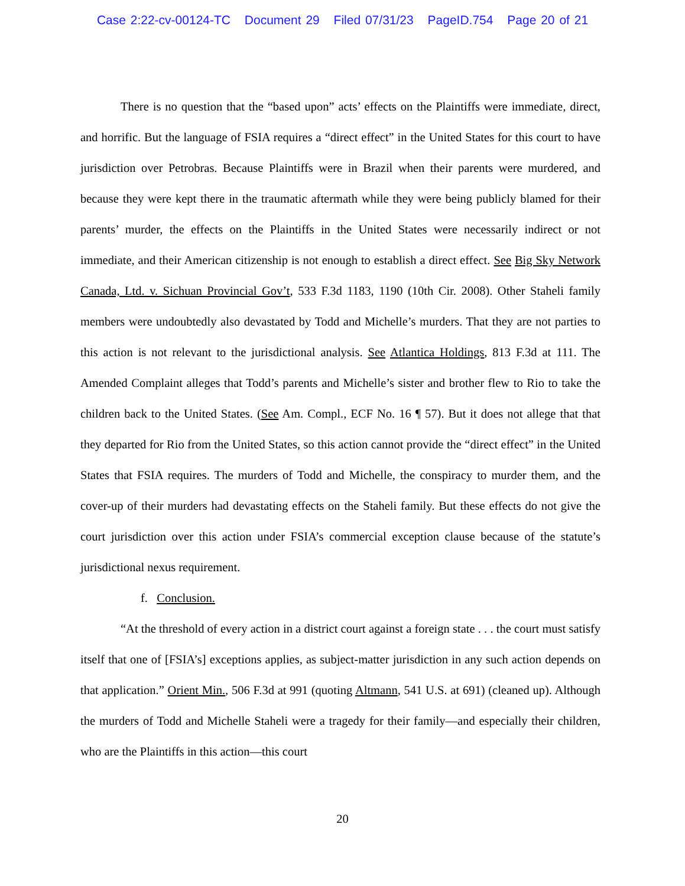Case 2:22-cv-00124-TC Document 29 Filed 07/31/23 PageID.754 Page 20 of 21
There is no question that the “based upon” acts’ effects on the Plaintiffs were immediate, direct, and horrific. But the language of FSIA requires a “direct effect” in the United States for this court to have jurisdiction over Petrobras. Because Plaintiffs were in Brazil when their parents were murdered, and because they were kept there in the traumatic aftermath while they were being publicly blamed for their parents’ murder, the effects on the Plaintiffs in the United States were necessarily indirect or not immediate, and their American citizenship is not enough to establish a direct effect. See Big Sky Network Canada, Ltd. v. Sichuan Provincial Gov’t, 533 F.3d 1183, 1190 (10th Cir. 2008). Other Staheli family members were undoubtedly also devastated by Todd and Michelle’s murders. That they are not parties to this action is not relevant to the jurisdictional analysis. See Atlantica Holdings, 813 F.3d at 111. The Amended Complaint alleges that Todd’s parents and Michelle’s sister and brother flew to Rio to take the children back to the United States. (See Am. Compl., ECF No. 16 ¶ 57). But it does not allege that that they departed for Rio from the United States, so this action cannot provide the “direct effect” in the United States that FSIA requires. The murders of Todd and Michelle, the conspiracy to murder them, and the cover-up of their murders had devastating effects on the Staheli family. But these effects do not give the court jurisdiction over this action under FSIA’s commercial exception clause because of the statute’s jurisdictional nexus requirement.
f. Conclusion.
“At the threshold of every action in a district court against a foreign state . . . the court must satisfy itself that one of [FSIA’s] exceptions applies, as subject-matter jurisdiction in any such action depends on that application.” Orient Min., 506 F.3d at 991 (quoting Altmann, 541 U.S. at 691) (cleaned up). Although the murders of Todd and Michelle Staheli were a tragedy for their family—and especially their children, who are the Plaintiffs in this action—this court
20